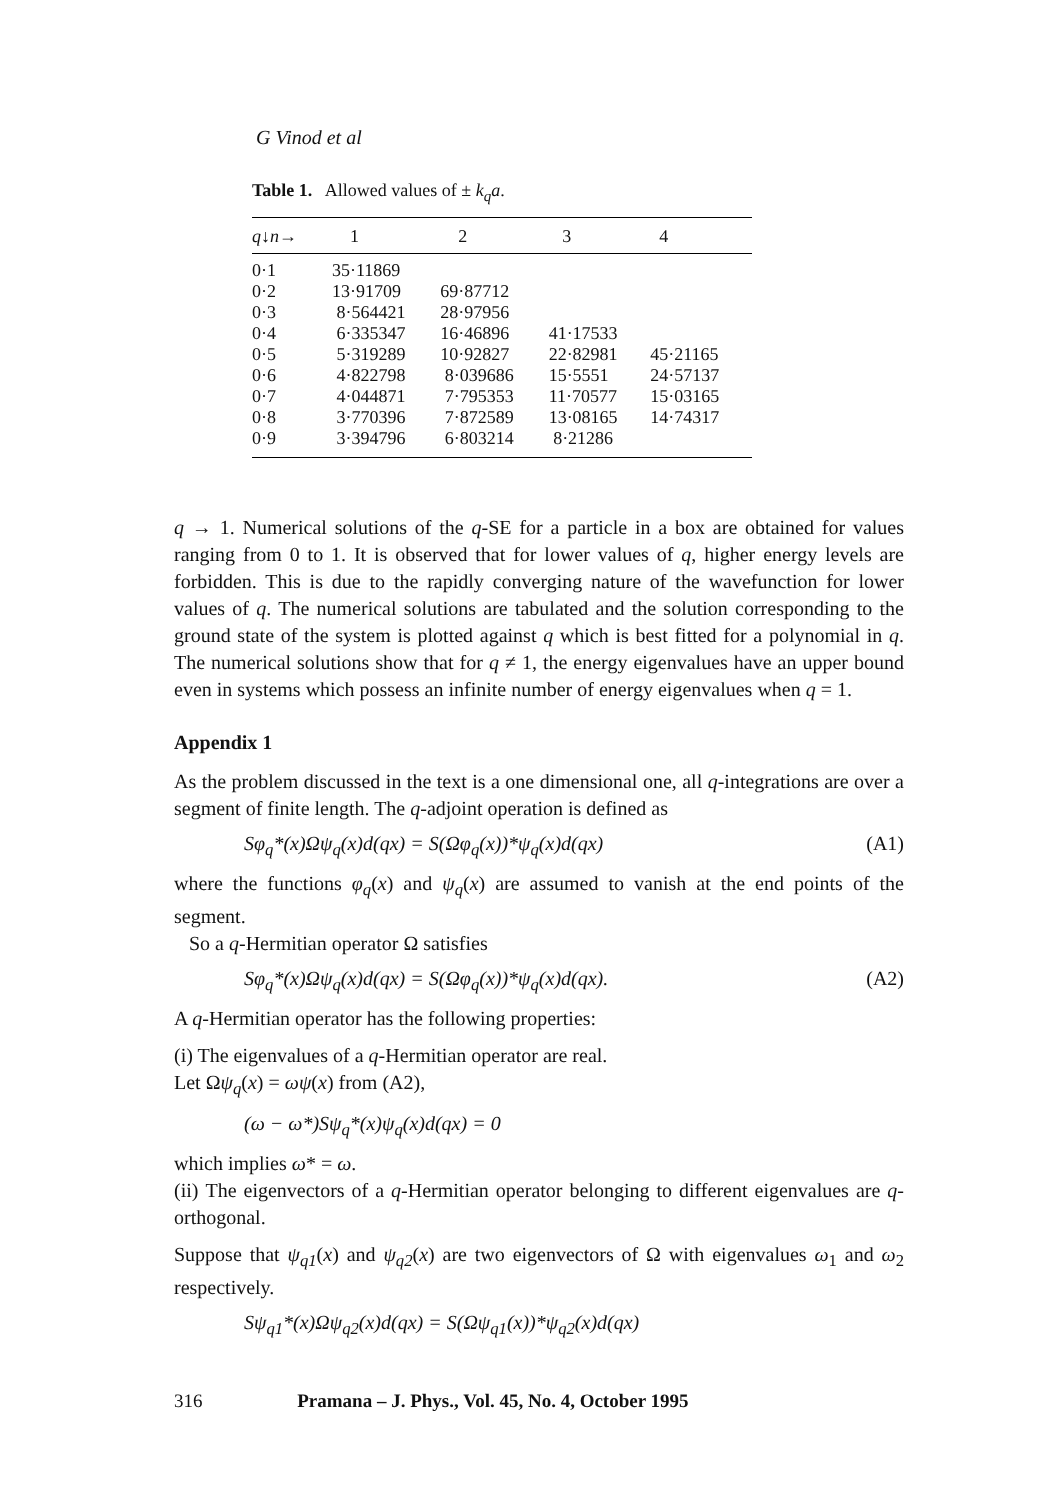G Vinod et al
Table 1. Allowed values of ± k<sub>q</sub>a.
| q ↓ n → | 1 | 2 | 3 | 4 |
| --- | --- | --- | --- | --- |
| 0·1 | 35·11869 | | | |
| 0·2 | 13·91709 | 69·87712 | | |
| 0·3 | 8·564421 | 28·97956 | | |
| 0·4 | 6·335347 | 16·46896 | 41·17533 | |
| 0·5 | 5·319289 | 10·92827 | 22·82981 | 45·21165 |
| 0·6 | 4·822798 | 8·039686 | 15·5551 | 24·57137 |
| 0·7 | 4·044871 | 7·795353 | 11·70577 | 15·03165 |
| 0·8 | 3·770396 | 7·872589 | 13·08165 | 14·74317 |
| 0·9 | 3·394796 | 6·803214 | 8·21286 | |
q → 1. Numerical solutions of the q-SE for a particle in a box are obtained for values ranging from 0 to 1. It is observed that for lower values of q, higher energy levels are forbidden. This is due to the rapidly converging nature of the wavefunction for lower values of q. The numerical solutions are tabulated and the solution corresponding to the ground state of the system is plotted against q which is best fitted for a polynomial in q. The numerical solutions show that for q ≠ 1, the energy eigenvalues have an upper bound even in systems which possess an infinite number of energy eigenvalues when q = 1.
Appendix 1
As the problem discussed in the text is a one dimensional one, all q-integrations are over a segment of finite length. The q-adjoint operation is defined as
Sφ<sub>q</sub>*(x)Ωψ<sub>q</sub>(x)d(qx) = S(Ωφ<sub>q</sub>(x))*ψ<sub>q</sub>(x)d(qx) (A1)
where the functions φ<sub>q</sub>(x) and ψ<sub>q</sub>(x) are assumed to vanish at the end points of the segment.
So a q-Hermitian operator Ω satisfies
Sφ<sub>q</sub>*(x)Ωψ<sub>q</sub>(x)d(qx) = S(Ωφ<sub>q</sub>(x))*ψ<sub>q</sub>(x)d(qx). (A2)
A q-Hermitian operator has the following properties:
(i) The eigenvalues of a q-Hermitian operator are real.
Let Ωψ<sub>q</sub>(x) = ωψ(x) from (A2),
(ω − ω*)Sψ<sub>q</sub>*(x)ψ<sub>q</sub>(x)d(qx) = 0
which implies ω* = ω.
(ii) The eigenvectors of a q-Hermitian operator belonging to different eigenvalues are q-orthogonal.
Suppose that ψ<sub>q1</sub>(x) and ψ<sub>q2</sub>(x) are two eigenvectors of Ω with eigenvalues ω<sub>1</sub> and ω<sub>2</sub> respectively.
Sψ<sub>q1</sub>*(x)Ωψ<sub>q2</sub>(x)d(qx) = S(Ωψ<sub>q1</sub>(x))*ψ<sub>q2</sub>(x)d(qx)
316 Pramana – J. Phys., Vol. 45, No. 4, October 1995